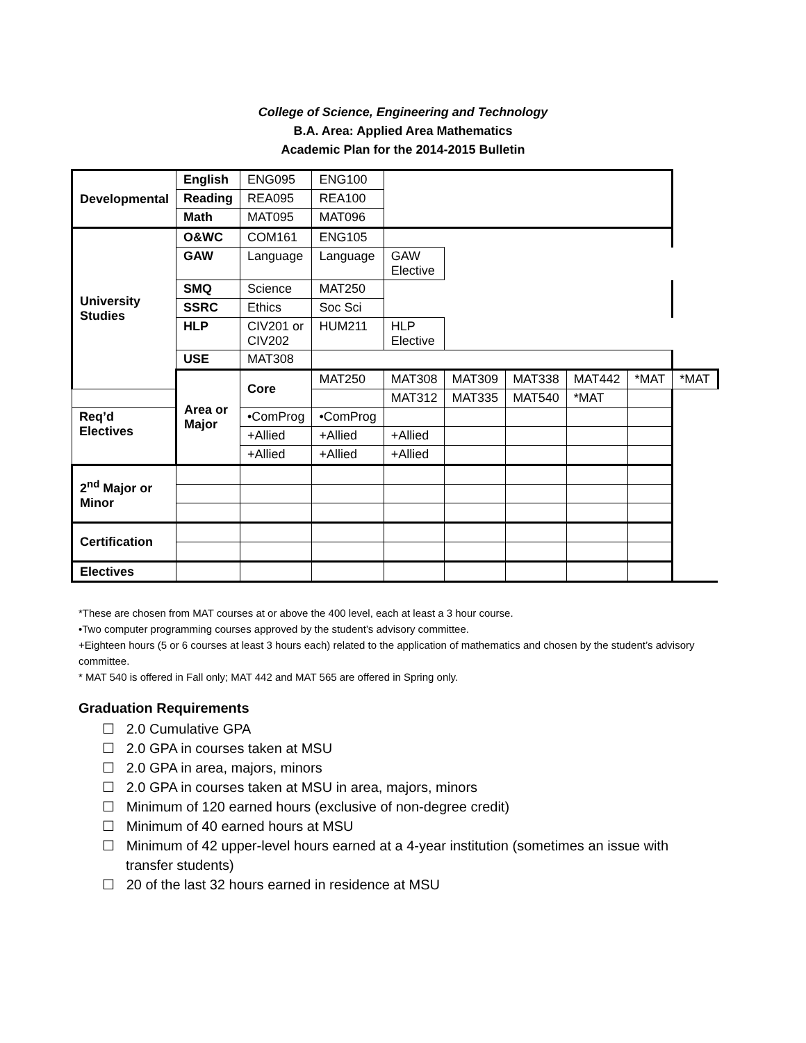College of Science, Engineering and Technology
B.A. Area: Applied Area Mathematics
Academic Plan for the 2014-2015 Bulletin
| Developmental | English | ENG095 | ENG100 | | | | | | |
| | Reading | REA095 | REA100 | | | | | | |
| | Math | MAT095 | MAT096 | | | | | | |
| University Studies | O&WC | COM161 | ENG105 | | | | | | |
| | GAW | Language | Language | GAW Elective | | | | | |
| | SMQ | Science | MAT250 | | | | | | |
| | SSRC | Ethics | Soc Sci | | | | | | |
| | HLP | CIV201 or CIV202 | HUM211 | HLP Elective | | | | | |
| | USE | MAT308 | | | | | | | |
| | Area or Major | Core | MAT250 | MAT308 | MAT309 | MAT338 | MAT442 | *MAT | *MAT |
| | | | | MAT312 | MAT335 | MAT540 | *MAT | | |
| Req’d Electives | | •ComProg | •ComProg | | | | | | |
| | | +Allied | +Allied | +Allied | | | | | |
| | | +Allied | +Allied | +Allied | | | | | |
| 2<sup>nd</sup> Major or Minor | | | | | | | | | |
| Certification | | | | | | | | | |
| Electives | | | | | | | | | |
*These are chosen from MAT courses at or above the 400 level, each at least a 3 hour course.
•Two computer programming courses approved by the student’s advisory committee.
+Eighteen hours (5 or 6 courses at least 3 hours each) related to the application of mathematics and chosen by the student’s advisory committee.
* MAT 540 is offered in Fall only; MAT 442 and MAT 565 are offered in Spring only.
Graduation Requirements
☐ 2.0 Cumulative GPA
☐ 2.0 GPA in courses taken at MSU
☐ 2.0 GPA in area, majors, minors
☐ 2.0 GPA in courses taken at MSU in area, majors, minors
☐ Minimum of 120 earned hours (exclusive of non-degree credit)
☐ Minimum of 40 earned hours at MSU
☐ Minimum of 42 upper-level hours earned at a 4-year institution (sometimes an issue with transfer students)
☐ 20 of the last 32 hours earned in residence at MSU